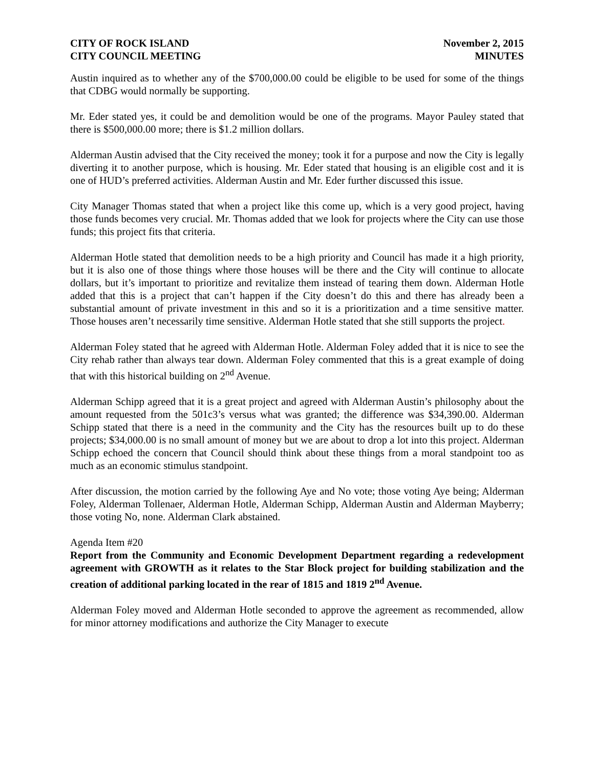CITY OF ROCK ISLAND
CITY COUNCIL MEETING
November 2, 2015
MINUTES
Austin inquired as to whether any of the $700,000.00 could be eligible to be used for some of the things that CDBG would normally be supporting.
Mr. Eder stated yes, it could be and demolition would be one of the programs. Mayor Pauley stated that there is $500,000.00 more; there is $1.2 million dollars.
Alderman Austin advised that the City received the money; took it for a purpose and now the City is legally diverting it to another purpose, which is housing. Mr. Eder stated that housing is an eligible cost and it is one of HUD’s preferred activities. Alderman Austin and Mr. Eder further discussed this issue.
City Manager Thomas stated that when a project like this come up, which is a very good project, having those funds becomes very crucial. Mr. Thomas added that we look for projects where the City can use those funds; this project fits that criteria.
Alderman Hotle stated that demolition needs to be a high priority and Council has made it a high priority, but it is also one of those things where those houses will be there and the City will continue to allocate dollars, but it’s important to prioritize and revitalize them instead of tearing them down. Alderman Hotle added that this is a project that can’t happen if the City doesn’t do this and there has already been a substantial amount of private investment in this and so it is a prioritization and a time sensitive matter. Those houses aren’t necessarily time sensitive. Alderman Hotle stated that she still supports the project.
Alderman Foley stated that he agreed with Alderman Hotle. Alderman Foley added that it is nice to see the City rehab rather than always tear down. Alderman Foley commented that this is a great example of doing that with this historical building on 2<sup>nd</sup> Avenue.
Alderman Schipp agreed that it is a great project and agreed with Alderman Austin’s philosophy about the amount requested from the 501c3’s versus what was granted; the difference was $34,390.00. Alderman Schipp stated that there is a need in the community and the City has the resources built up to do these projects; $34,000.00 is no small amount of money but we are about to drop a lot into this project. Alderman Schipp echoed the concern that Council should think about these things from a moral standpoint too as much as an economic stimulus standpoint.
After discussion, the motion carried by the following Aye and No vote; those voting Aye being; Alderman Foley, Alderman Tollenaer, Alderman Hotle, Alderman Schipp, Alderman Austin and Alderman Mayberry; those voting No, none. Alderman Clark abstained.
Agenda Item #20
Report from the Community and Economic Development Department regarding a redevelopment agreement with GROWTH as it relates to the Star Block project for building stabilization and the creation of additional parking located in the rear of 1815 and 1819 2<sup>nd</sup> Avenue.
Alderman Foley moved and Alderman Hotle seconded to approve the agreement as recommended, allow for minor attorney modifications and authorize the City Manager to execute